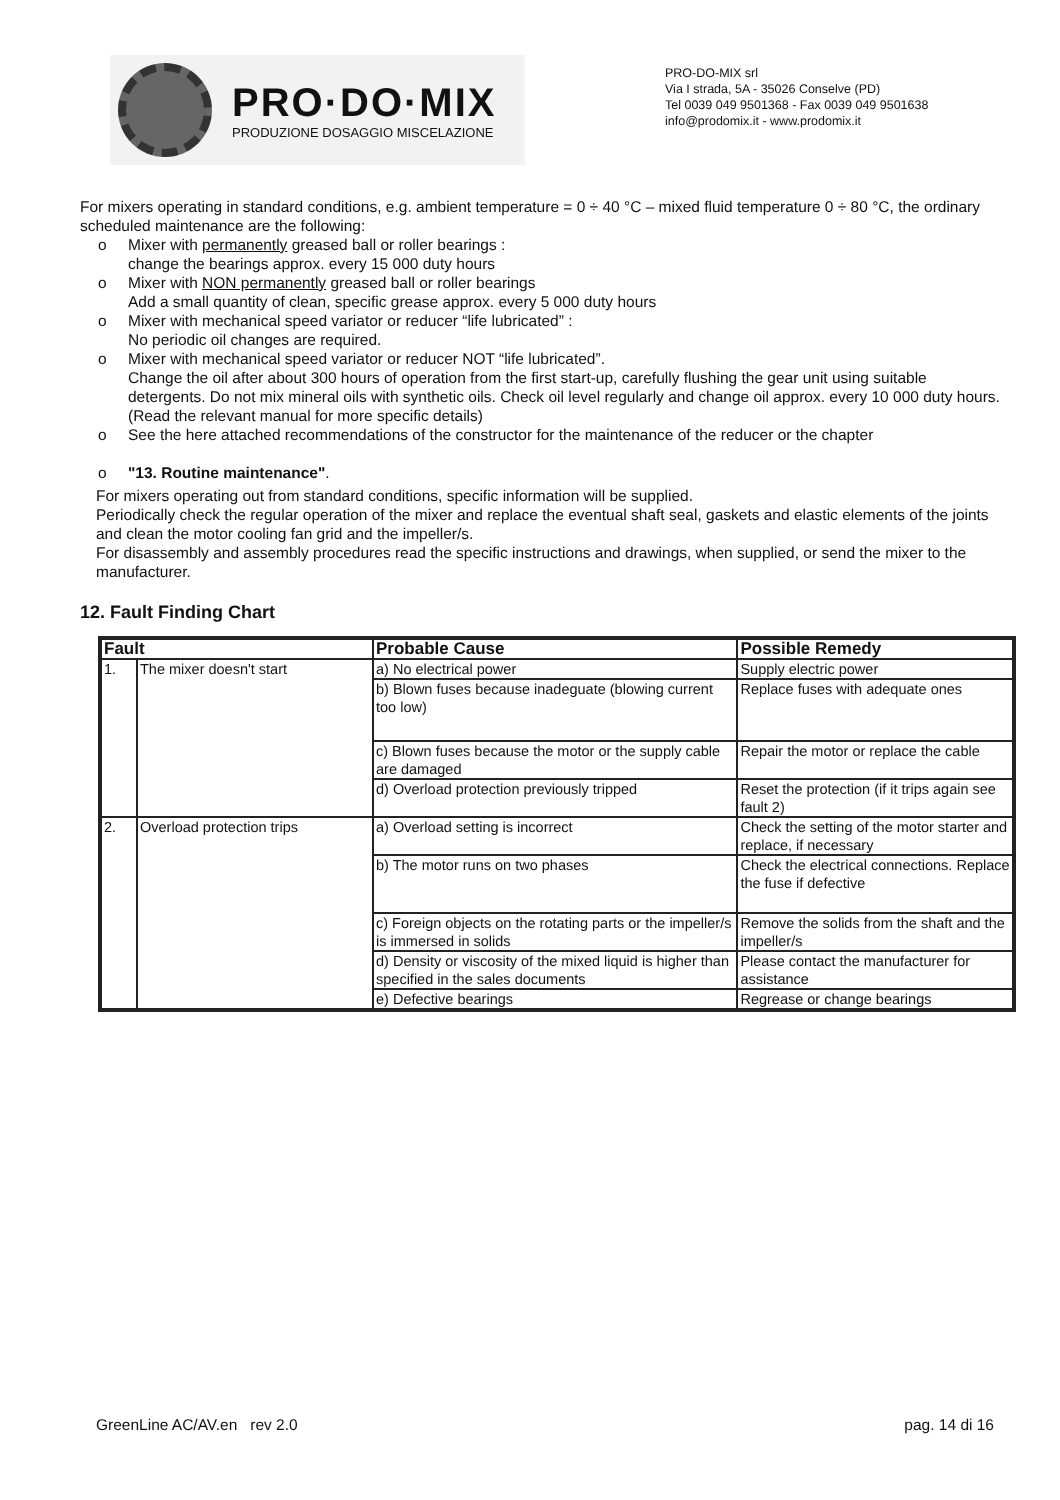PRO·DO·MIX
PRODUZIONE DOSAGGIO MISCELAZIONE
PRO-DO-MIX srl
Via I strada, 5A - 35026 Conselve (PD)
Tel 0039 049 9501368 - Fax 0039 049 9501638
info@prodomix.it - www.prodomix.it
For mixers operating in standard conditions, e.g. ambient temperature = 0 ÷ 40 °C – mixed fluid temperature 0 ÷ 80 °C, the ordinary scheduled maintenance are the following:
o Mixer with permanently greased ball or roller bearings :
change the bearings approx. every 15 000 duty hours
o Mixer with NON permanently greased ball or roller bearings
Add a small quantity of clean, specific grease approx. every 5 000 duty hours
o Mixer with mechanical speed variator or reducer “life lubricated” :
No periodic oil changes are required.
o Mixer with mechanical speed variator or reducer NOT “life lubricated”.
Change the oil after about 300 hours of operation from the first start-up, carefully flushing the gear unit using suitable detergents. Do not mix mineral oils with synthetic oils. Check oil level regularly and change oil approx. every 10 000 duty hours. (Read the relevant manual for more specific details)
o See the here attached recommendations of the constructor for the maintenance of the reducer or the chapter
o "13. Routine maintenance".
For mixers operating out from standard conditions, specific information will be supplied.
Periodically check the regular operation of the mixer and replace the eventual shaft seal, gaskets and elastic elements of the joints and clean the motor cooling fan grid and the impeller/s.
For disassembly and assembly procedures read the specific instructions and drawings, when supplied, or send the mixer to the manufacturer.
12. Fault Finding Chart
| Fault | | Probable Cause | Possible Remedy |
| --- | --- | --- | --- |
| 1. | The mixer doesn't start | a) No electrical power | Supply electric power |
| | | b) Blown fuses because inadeguate (blowing current too low) | Replace fuses with adequate ones |
| | | c) Blown fuses because the motor or the supply cable are damaged | Repair the motor or replace the cable |
| | | d) Overload protection previously tripped | Reset the protection (if it trips again see fault 2) |
| 2. | Overload protection trips | a) Overload setting is incorrect | Check the setting of the motor starter and replace, if necessary |
| | | b) The motor runs on two phases | Check the electrical connections. Replace the fuse if defective |
| | | c) Foreign objects on the rotating parts or the impeller/s is immersed in solids | Remove the solids from the shaft and the impeller/s |
| | | d) Density or viscosity of the mixed liquid is higher than specified in the sales documents | Please contact the manufacturer for assistance |
| | | e) Defective bearings | Regrease or change bearings |
GreenLine AC/AV.en rev 2.0 pag. 14 di 16